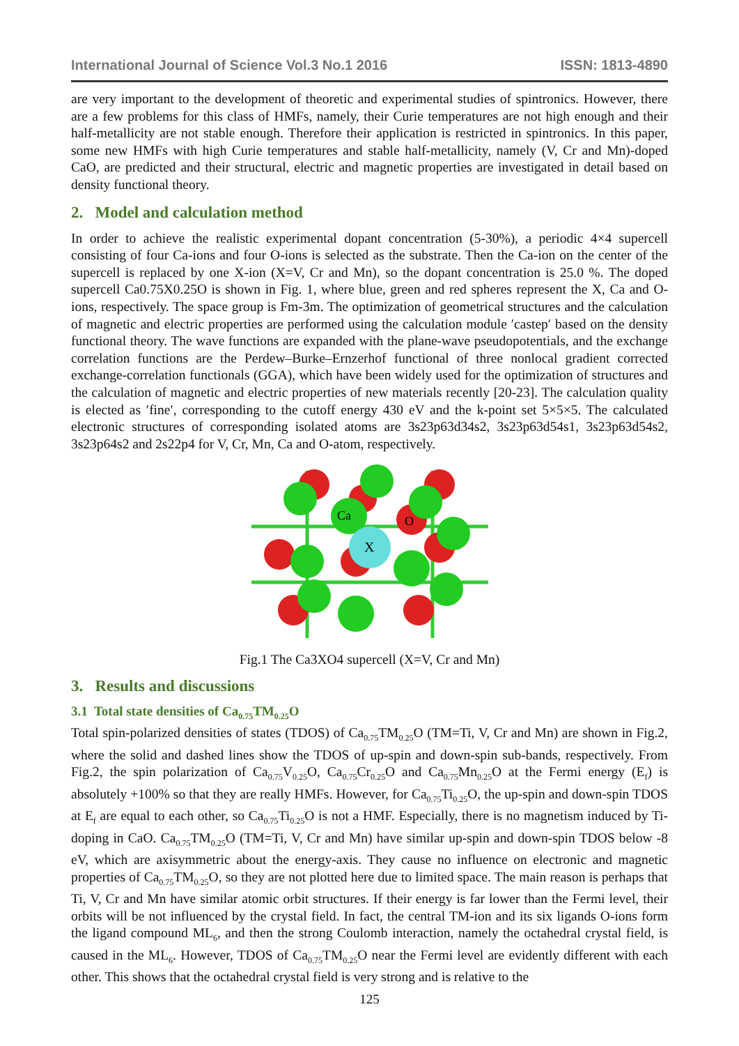International Journal of Science Vol.3 No.1 2016 ISSN: 1813-4890
are very important to the development of theoretic and experimental studies of spintronics. However, there are a few problems for this class of HMFs, namely, their Curie temperatures are not high enough and their half-metallicity are not stable enough. Therefore their application is restricted in spintronics. In this paper, some new HMFs with high Curie temperatures and stable half-metallicity, namely (V, Cr and Mn)-doped CaO, are predicted and their structural, electric and magnetic properties are investigated in detail based on density functional theory.
2. Model and calculation method
In order to achieve the realistic experimental dopant concentration (5-30%), a periodic 4×4 supercell consisting of four Ca-ions and four O-ions is selected as the substrate. Then the Ca-ion on the center of the supercell is replaced by one X-ion (X=V, Cr and Mn), so the dopant concentration is 25.0 %. The doped supercell Ca0.75X0.25O is shown in Fig. 1, where blue, green and red spheres represent the X, Ca and O-ions, respectively. The space group is Fm-3m. The optimization of geometrical structures and the calculation of magnetic and electric properties are performed using the calculation module ′castep′ based on the density functional theory. The wave functions are expanded with the plane-wave pseudopotentials, and the exchange correlation functions are the Perdew–Burke–Ernzerhof functional of three nonlocal gradient corrected exchange-correlation functionals (GGA), which have been widely used for the optimization of structures and the calculation of magnetic and electric properties of new materials recently [20-23]. The calculation quality is elected as ′fine′, corresponding to the cutoff energy 430 eV and the k-point set 5×5×5. The calculated electronic structures of corresponding isolated atoms are 3s23p63d34s2, 3s23p63d54s1, 3s23p63d54s2, 3s23p64s2 and 2s22p4 for V, Cr, Mn, Ca and O-atom, respectively.
Ca
O
X
Fig.1 The Ca3XO4 supercell (X=V, Cr and Mn)
3. Results and discussions
3.1 Total state densities of Ca<sub>0.75</sub>TM<sub>0.25</sub>O
Total spin-polarized densities of states (TDOS) of Ca<sub>0.75</sub>TM<sub>0.25</sub>O (TM=Ti, V, Cr and Mn) are shown in Fig.2, where the solid and dashed lines show the TDOS of up-spin and down-spin sub-bands, respectively. From Fig.2, the spin polarization of Ca<sub>0.75</sub>V<sub>0.25</sub>O, Ca<sub>0.75</sub>Cr<sub>0.25</sub>O and Ca<sub>0.75</sub>Mn<sub>0.25</sub>O at the Fermi energy (E<sub>f</sub>) is absolutely +100% so that they are really HMFs. However, for Ca<sub>0.75</sub>Ti<sub>0.25</sub>O, the up-spin and down-spin TDOS at E<sub>f</sub> are equal to each other, so Ca<sub>0.75</sub>Ti<sub>0.25</sub>O is not a HMF. Especially, there is no magnetism induced by Ti-doping in CaO. Ca<sub>0.75</sub>TM<sub>0.25</sub>O (TM=Ti, V, Cr and Mn) have similar up-spin and down-spin TDOS below -8 eV, which are axisymmetric about the energy-axis. They cause no influence on electronic and magnetic properties of Ca<sub>0.75</sub>TM<sub>0.25</sub>O, so they are not plotted here due to limited space. The main reason is perhaps that Ti, V, Cr and Mn have similar atomic orbit structures. If their energy is far lower than the Fermi level, their orbits will be not influenced by the crystal field. In fact, the central TM-ion and its six ligands O-ions form the ligand compound ML<sub>6</sub>, and then the strong Coulomb interaction, namely the octahedral crystal field, is caused in the ML<sub>6</sub>. However, TDOS of Ca<sub>0.75</sub>TM<sub>0.25</sub>O near the Fermi level are evidently different with each other. This shows that the octahedral crystal field is very strong and is relative to the
125